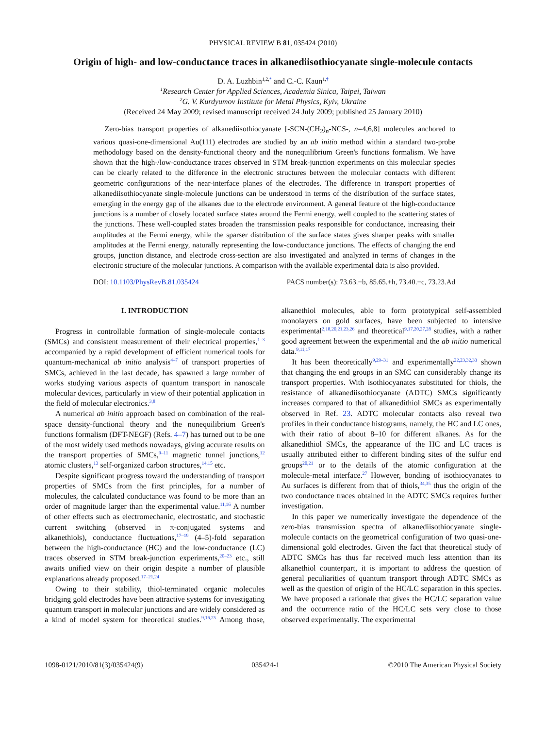PHYSICAL REVIEW B 81, 035424 (2010)
Origin of high- and low-conductance traces in alkanediisothiocyanate single-molecule contacts
D. A. Luzhbin<sup>1,2,*</sup> and C.-C. Kaun<sup>1,†</sup>
<sup>1</sup> Research Center for Applied Sciences, Academia Sinica, Taipei, Taiwan
<sup>2</sup> G. V. Kurdyumov Institute for Metal Physics, Kyiv, Ukraine
(Received 24 May 2009; revised manuscript received 24 July 2009; published 25 January 2010)
Zero-bias transport properties of alkanediisothiocyanate [-SCN-(CH<sub>2</sub>)<sub>n</sub>-NCS-, n=4,6,8] molecules anchored to various quasi-one-dimensional Au(111) electrodes are studied by an ab initio method within a standard two-probe methodology based on the density-functional theory and the nonequilibrium Green's functions formalism. We have shown that the high-/low-conductance traces observed in STM break-junction experiments on this molecular species can be clearly related to the difference in the electronic structures between the molecular contacts with different geometric configurations of the near-interface planes of the electrodes. The difference in transport properties of alkanediisothiocyanate single-molecule junctions can be understood in terms of the distribution of the surface states, emerging in the energy gap of the alkanes due to the electrode environment. A general feature of the high-conductance junctions is a number of closely located surface states around the Fermi energy, well coupled to the scattering states of the junctions. These well-coupled states broaden the transmission peaks responsible for conductance, increasing their amplitudes at the Fermi energy, while the sparser distribution of the surface states gives sharper peaks with smaller amplitudes at the Fermi energy, naturally representing the low-conductance junctions. The effects of changing the end groups, junction distance, and electrode cross-section are also investigated and analyzed in terms of changes in the electronic structure of the molecular junctions. A comparison with the available experimental data is also provided.
DOI: 10.1103/PhysRevB.81.035424 PACS number(s): 73.63.−b, 85.65.+h, 73.40.−c, 73.23.Ad
I. INTRODUCTION
Progress in controllable formation of single-molecule contacts (SMCs) and consistent measurement of their electrical properties,<sup>1–3</sup> accompanied by a rapid development of efficient numerical tools for quantum-mechanical ab initio analysis<sup>4–7</sup> of transport properties of SMCs, achieved in the last decade, has spawned a large number of works studying various aspects of quantum transport in nanoscale molecular devices, particularly in view of their potential application in the field of molecular electronics.<sup>3,8</sup>
A numerical ab initio approach based on combination of the real-space density-functional theory and the nonequilibrium Green's functions formalism (DFT-NEGF) (Refs. 4–7) has turned out to be one of the most widely used methods nowadays, giving accurate results on the transport properties of SMCs,<sup>9–11</sup> magnetic tunnel junctions,<sup>12</sup> atomic clusters,<sup>13</sup> self-organized carbon structures,<sup>14,15</sup> etc.
Despite significant progress toward the understanding of transport properties of SMCs from the first principles, for a number of molecules, the calculated conductance was found to be more than an order of magnitude larger than the experimental value.<sup>11,16</sup> A number of other effects such as electromechanic, electrostatic, and stochastic current switching (observed in π-conjugated systems and alkanethiols), conductance fluctuations,<sup>17–19</sup> (4–5)-fold separation between the high-conductance (HC) and the low-conductance (LC) traces observed in STM break-junction experiments,<sup>20–23</sup> etc., still awaits unified view on their origin despite a number of plausible explanations already proposed.<sup>17–21,24</sup>
Owing to their stability, thiol-terminated organic molecules bridging gold electrodes have been attractive systems for investigating quantum transport in molecular junctions and are widely considered as a kind of model system for theoretical studies.<sup>9,16,25</sup> Among those, alkanethiol molecules, able to form prototypical self-assembled monolayers on gold surfaces, have been subjected to intensive experimental<sup>2,18,20,21,23,26</sup> and theoretical<sup>9,17,20,27,28</sup> studies, with a rather good agreement between the experimental and the ab initio numerical data.<sup>9,11,17</sup>
It has been theoretically<sup>9,29–31</sup> and experimentally<sup>22,23,32,33</sup> shown that changing the end groups in an SMC can considerably change its transport properties. With isothiocyanates substituted for thiols, the resistance of alkanediisothiocyanate (ADTC) SMCs significantly increases compared to that of alkanedithiol SMCs as experimentally observed in Ref. 23. ADTC molecular contacts also reveal two profiles in their conductance histograms, namely, the HC and LC ones, with their ratio of about 8–10 for different alkanes. As for the alkanedithiol SMCs, the appearance of the HC and LC traces is usually attributed either to different binding sites of the sulfur end groups<sup>20,21</sup> or to the details of the atomic configuration at the molecule-metal interface.<sup>27</sup> However, bonding of isothiocyanates to Au surfaces is different from that of thiols,<sup>34,35</sup> thus the origin of the two conductance traces obtained in the ADTC SMCs requires further investigation.
In this paper we numerically investigate the dependence of the zero-bias transmission spectra of alkanediisothiocyanate single-molecule contacts on the geometrical configuration of two quasi-one-dimensional gold electrodes. Given the fact that theoretical study of ADTC SMCs has thus far received much less attention than its alkanethiol counterpart, it is important to address the question of general peculiarities of quantum transport through ADTC SMCs as well as the question of origin of the HC/LC separation in this species. We have proposed a rationale that gives the HC/LC separation value and the occurrence ratio of the HC/LC sets very close to those observed experimentally. The experimental
1098-0121/2010/81(3)/035424(9) 035424-1 ©2010 The American Physical Society